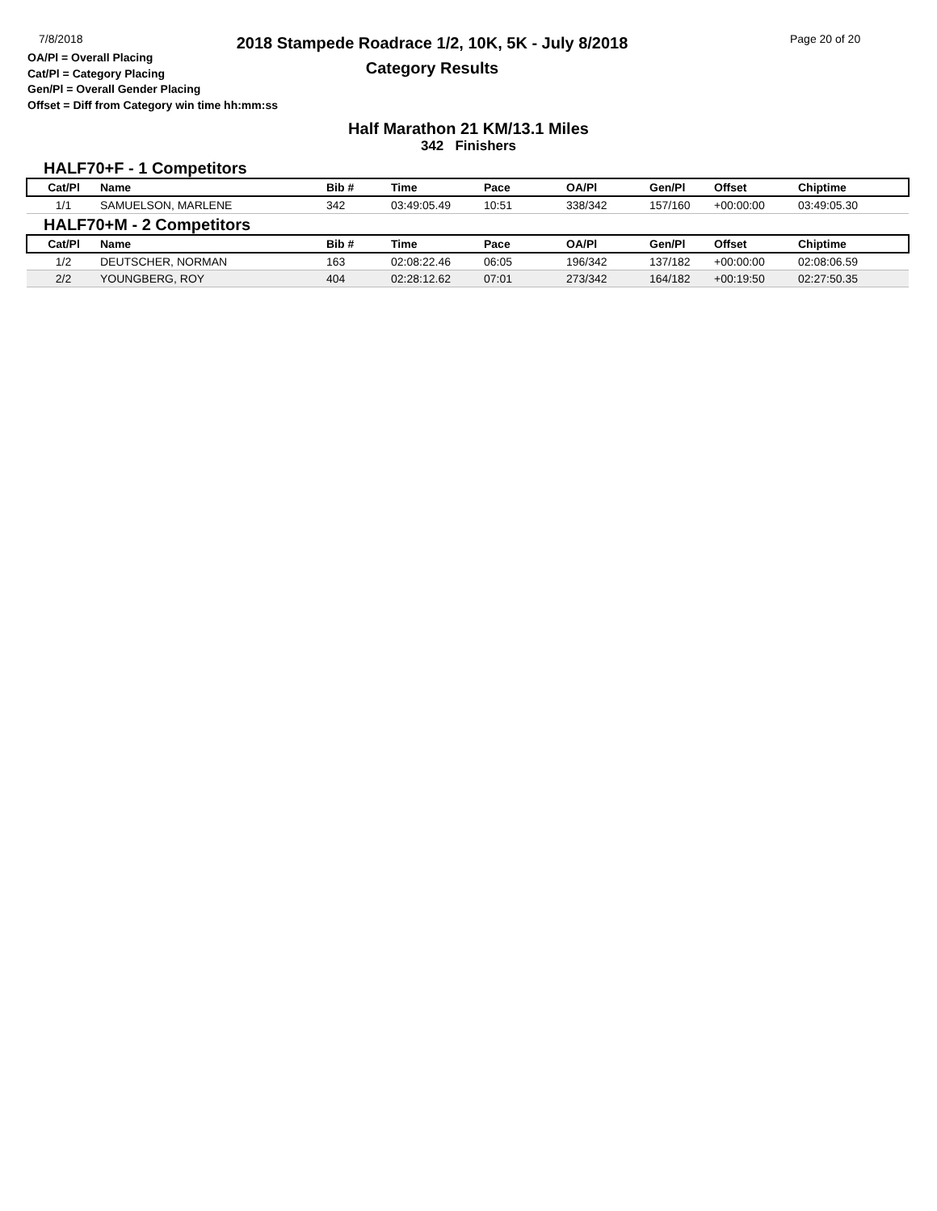7/8/2018
OA/Pl = Overall Placing
Cat/Pl = Category Placing
Gen/Pl = Overall Gender Placing
Offset = Diff from Category win time hh:mm:ss
2018 Stampede Roadrace 1/2, 10K, 5K - July 8/2018
Category Results
Page 20 of 20
Half Marathon 21 KM/13.1 Miles
342 Finishers
HALF70+F - 1 Competitors
| Cat/Pl | Name | Bib # | Time | Pace | OA/Pl | Gen/Pl | Offset | Chiptime |
| --- | --- | --- | --- | --- | --- | --- | --- | --- |
| 1/1 | SAMUELSON, MARLENE | 342 | 03:49:05.49 | 10:51 | 338/342 | 157/160 | +00:00:00 | 03:49:05.30 |
HALF70+M - 2 Competitors
| Cat/Pl | Name | Bib # | Time | Pace | OA/Pl | Gen/Pl | Offset | Chiptime |
| --- | --- | --- | --- | --- | --- | --- | --- | --- |
| 1/2 | DEUTSCHER, NORMAN | 163 | 02:08:22.46 | 06:05 | 196/342 | 137/182 | +00:00:00 | 02:08:06.59 |
| 2/2 | YOUNGBERG, ROY | 404 | 02:28:12.62 | 07:01 | 273/342 | 164/182 | +00:19:50 | 02:27:50.35 |